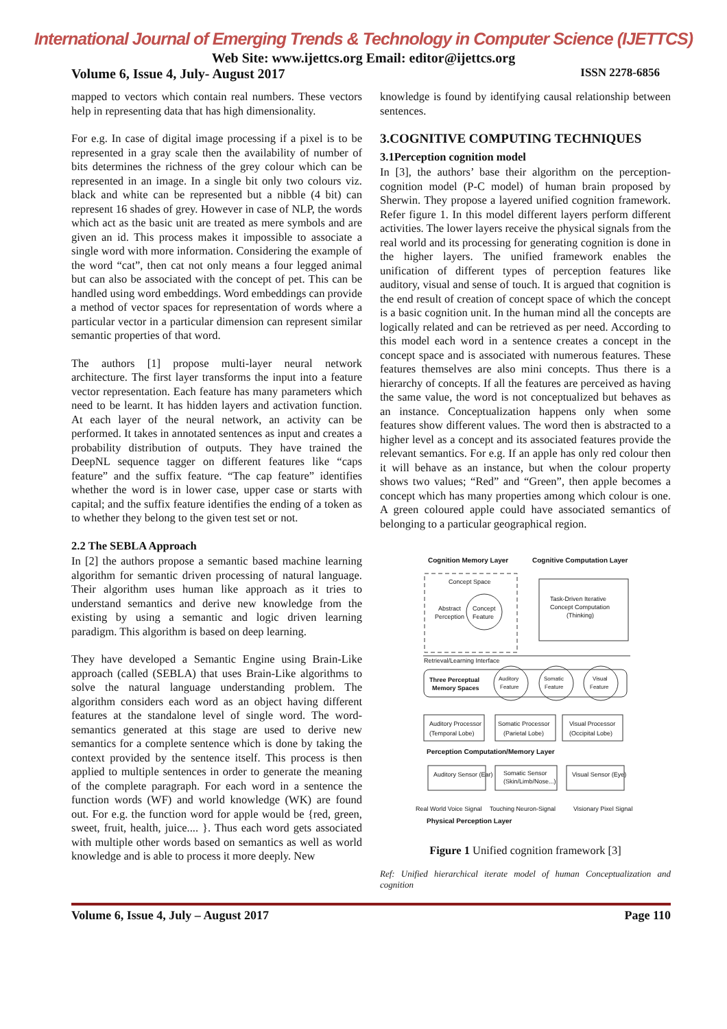International Journal of Emerging Trends & Technology in Computer Science (IJETTCS)
Web Site: www.ijettcs.org Email: editor@ijettcs.org
Volume 6, Issue 4, July- August 2017 ISSN 2278-6856
mapped to vectors which contain real numbers. These vectors help in representing data that has high dimensionality.
For e.g. In case of digital image processing if a pixel is to be represented in a gray scale then the availability of number of bits determines the richness of the grey colour which can be represented in an image. In a single bit only two colours viz. black and white can be represented but a nibble (4 bit) can represent 16 shades of grey. However in case of NLP, the words which act as the basic unit are treated as mere symbols and are given an id. This process makes it impossible to associate a single word with more information. Considering the example of the word “cat”, then cat not only means a four legged animal but can also be associated with the concept of pet. This can be handled using word embeddings. Word embeddings can provide a method of vector spaces for representation of words where a particular vector in a particular dimension can represent similar semantic properties of that word.
The authors [1] propose multi-layer neural network architecture. The first layer transforms the input into a feature vector representation. Each feature has many parameters which need to be learnt. It has hidden layers and activation function. At each layer of the neural network, an activity can be performed. It takes in annotated sentences as input and creates a probability distribution of outputs. They have trained the DeepNL sequence tagger on different features like “caps feature” and the suffix feature. “The cap feature” identifies whether the word is in lower case, upper case or starts with capital; and the suffix feature identifies the ending of a token as to whether they belong to the given test set or not.
2.2 The SEBLA Approach
In [2] the authors propose a semantic based machine learning algorithm for semantic driven processing of natural language. Their algorithm uses human like approach as it tries to understand semantics and derive new knowledge from the existing by using a semantic and logic driven learning paradigm. This algorithm is based on deep learning.
They have developed a Semantic Engine using Brain-Like approach (called (SEBLA) that uses Brain-Like algorithms to solve the natural language understanding problem. The algorithm considers each word as an object having different features at the standalone level of single word. The word-semantics generated at this stage are used to derive new semantics for a complete sentence which is done by taking the context provided by the sentence itself. This process is then applied to multiple sentences in order to generate the meaning of the complete paragraph. For each word in a sentence the function words (WF) and world knowledge (WK) are found out. For e.g. the function word for apple would be {red, green, sweet, fruit, health, juice.... }. Thus each word gets associated with multiple other words based on semantics as well as world knowledge and is able to process it more deeply. New
knowledge is found by identifying causal relationship between sentences.
3.COGNITIVE COMPUTING TECHNIQUES
3.1Perception cognition model
In [3], the authors’ base their algorithm on the perception-cognition model (P-C model) of human brain proposed by Sherwin. They propose a layered unified cognition framework. Refer figure 1. In this model different layers perform different activities. The lower layers receive the physical signals from the real world and its processing for generating cognition is done in the higher layers. The unified framework enables the unification of different types of perception features like auditory, visual and sense of touch. It is argued that cognition is the end result of creation of concept space of which the concept is a basic cognition unit. In the human mind all the concepts are logically related and can be retrieved as per need. According to this model each word in a sentence creates a concept in the concept space and is associated with numerous features. These features themselves are also mini concepts. Thus there is a hierarchy of concepts. If all the features are perceived as having the same value, the word is not conceptualized but behaves as an instance. Conceptualization happens only when some features show different values. The word then is abstracted to a higher level as a concept and its associated features provide the relevant semantics. For e.g. If an apple has only red colour then it will behave as an instance, but when the colour property shows two values; “Red” and “Green”, then apple becomes a concept which has many properties among which colour is one. A green coloured apple could have associated semantics of belonging to a particular geographical region.
Cognition Memory Layer
Cognitive Computation Layer
Concept Space
Abstract
Perception
Concept
Feature
Task-Driven Iterative
Concept Computation
(Thinking)
Retrieval/Learning Interface
Three Perceptual
Memory Spaces
Auditory
Somatic
Visual
Feature
Feature
Feature
Auditory Processor
(Temporal Lobe)
Somatic Processor
(Parietal Lobe)
Visual Processor
(Occipital Lobe)
Perception Computation/Memory Layer
Auditory Sensor (Ear)
Somatic Sensor
(Skin/Limb/Nose...)
Visual Sensor (Eye)
Real World Voice Signal
Touching Neuron-Signal
Visionary Pixel Signal
Physical Perception Layer
Figure 1 Unified cognition framework [3]
Ref: Unified hierarchical iterate model of human Conceptualization and cognition
Volume 6, Issue 4, July – August 2017 Page 110